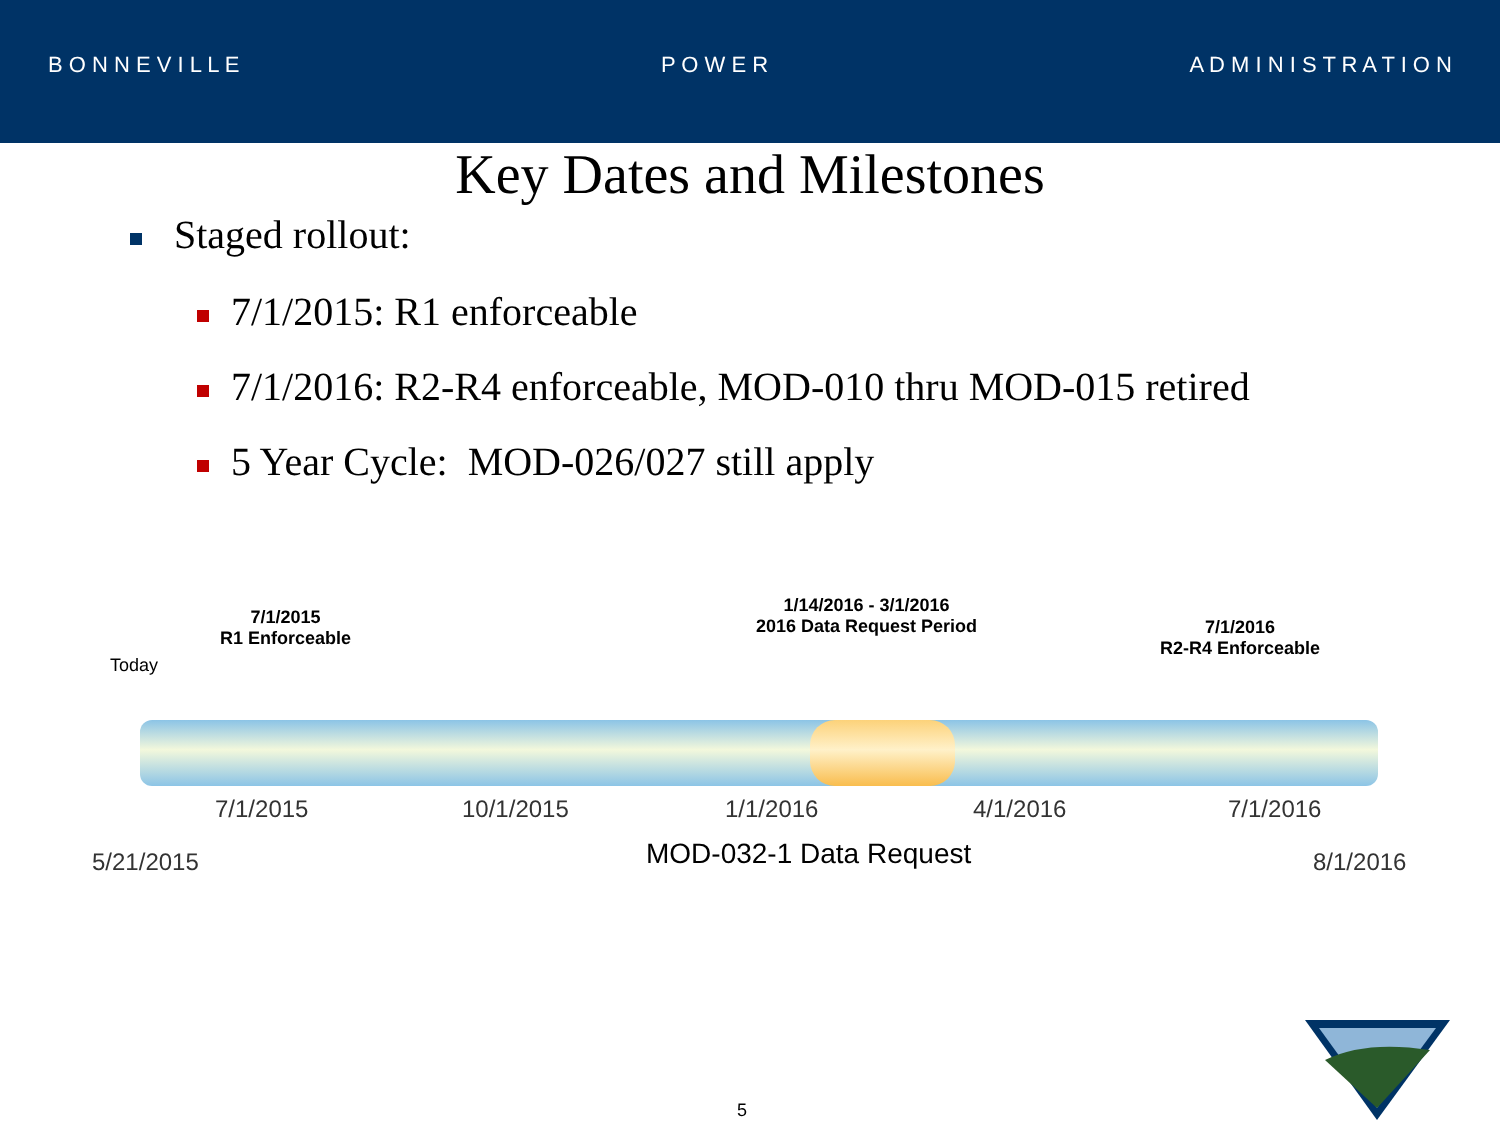B O N N E V I L L E P O W E R A D M I N I S T R A T I O N
Key Dates and Milestones
Staged rollout:
7/1/2015: R1 enforceable
7/1/2016: R2-R4 enforceable, MOD-010 thru MOD-015 retired
5 Year Cycle: MOD-026/027 still apply
Today
7/1/2015
R1 Enforceable
1/14/2016 - 3/1/2016
2016 Data Request Period
7/1/2016
R2-R4 Enforceable
7/1/2015 10/1/2015 1/1/2016 4/1/2016 7/1/2016
5/21/2015 MOD-032-1 Data Request 8/1/2016
5